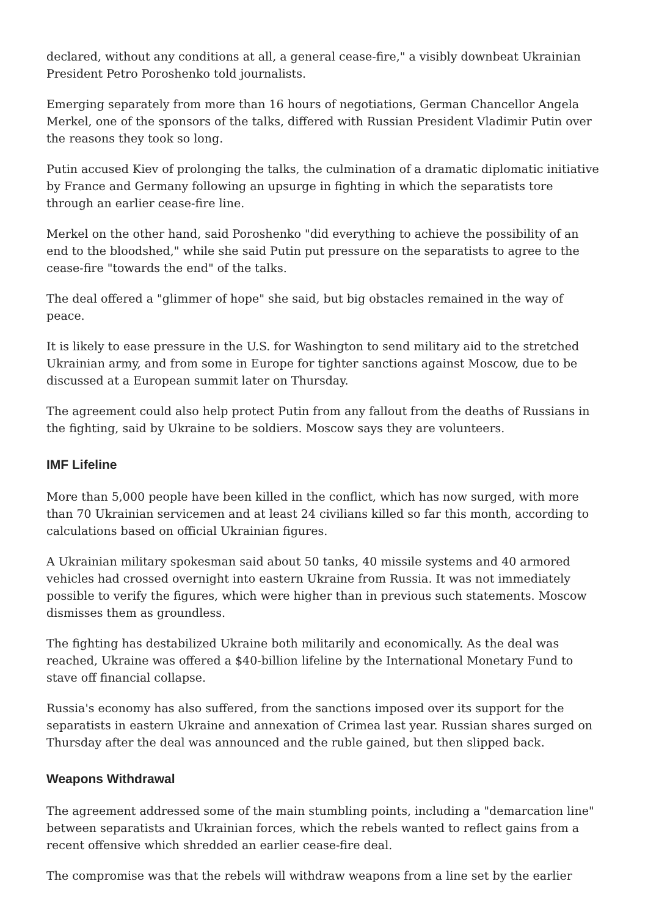declared, without any conditions at all, a general cease-fire," a visibly downbeat Ukrainian President Petro Poroshenko told journalists.
Emerging separately from more than 16 hours of negotiations, German Chancellor Angela Merkel, one of the sponsors of the talks, differed with Russian President Vladimir Putin over the reasons they took so long.
Putin accused Kiev of prolonging the talks, the culmination of a dramatic diplomatic initiative by France and Germany following an upsurge in fighting in which the separatists tore through an earlier cease-fire line.
Merkel on the other hand, said Poroshenko "did everything to achieve the possibility of an end to the bloodshed," while she said Putin put pressure on the separatists to agree to the cease-fire "towards the end" of the talks.
The deal offered a "glimmer of hope" she said, but big obstacles remained in the way of peace.
It is likely to ease pressure in the U.S. for Washington to send military aid to the stretched Ukrainian army, and from some in Europe for tighter sanctions against Moscow, due to be discussed at a European summit later on Thursday.
The agreement could also help protect Putin from any fallout from the deaths of Russians in the fighting, said by Ukraine to be soldiers. Moscow says they are volunteers.
IMF Lifeline
More than 5,000 people have been killed in the conflict, which has now surged, with more than 70 Ukrainian servicemen and at least 24 civilians killed so far this month, according to calculations based on official Ukrainian figures.
A Ukrainian military spokesman said about 50 tanks, 40 missile systems and 40 armored vehicles had crossed overnight into eastern Ukraine from Russia. It was not immediately possible to verify the figures, which were higher than in previous such statements. Moscow dismisses them as groundless.
The fighting has destabilized Ukraine both militarily and economically. As the deal was reached, Ukraine was offered a $40-billion lifeline by the International Monetary Fund to stave off financial collapse.
Russia's economy has also suffered, from the sanctions imposed over its support for the separatists in eastern Ukraine and annexation of Crimea last year. Russian shares surged on Thursday after the deal was announced and the ruble gained, but then slipped back.
Weapons Withdrawal
The agreement addressed some of the main stumbling points, including a "demarcation line" between separatists and Ukrainian forces, which the rebels wanted to reflect gains from a recent offensive which shredded an earlier cease-fire deal.
The compromise was that the rebels will withdraw weapons from a line set by the earlier